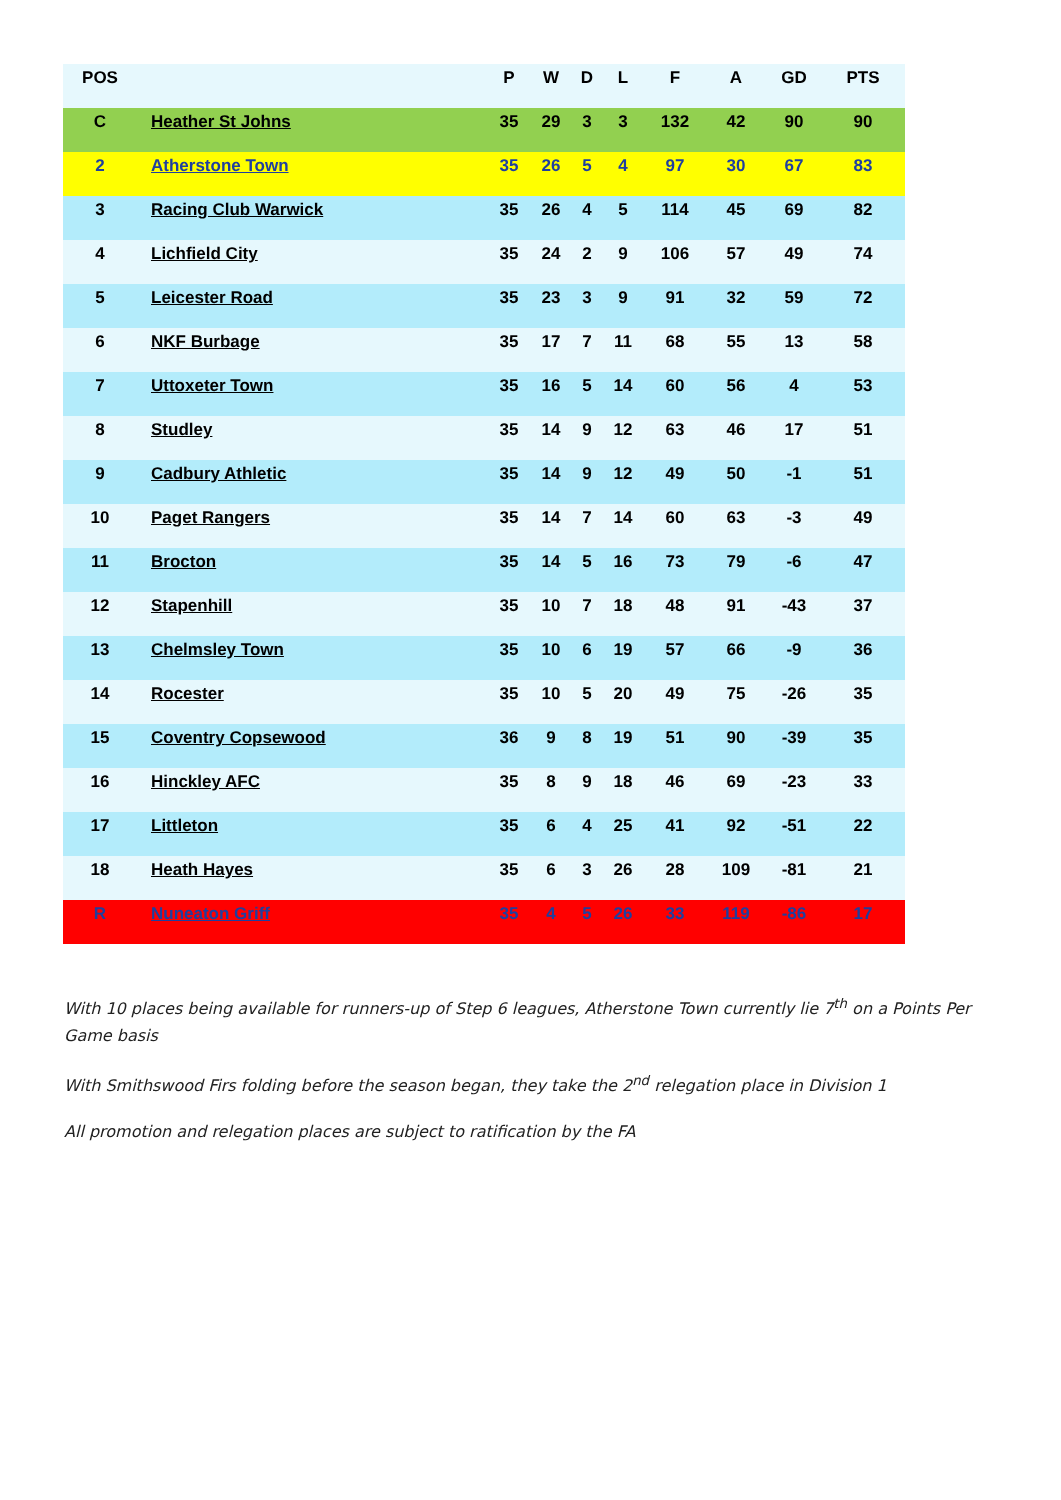| POS | | P | W | D | L | F | A | GD | PTS |
| --- | --- | --- | --- | --- | --- | --- | --- | --- | --- |
| C | Heather St Johns | 35 | 29 | 3 | 3 | 132 | 42 | 90 | 90 |
| 2 | Atherstone Town | 35 | 26 | 5 | 4 | 97 | 30 | 67 | 83 |
| 3 | Racing Club Warwick | 35 | 26 | 4 | 5 | 114 | 45 | 69 | 82 |
| 4 | Lichfield City | 35 | 24 | 2 | 9 | 106 | 57 | 49 | 74 |
| 5 | Leicester Road | 35 | 23 | 3 | 9 | 91 | 32 | 59 | 72 |
| 6 | NKF Burbage | 35 | 17 | 7 | 11 | 68 | 55 | 13 | 58 |
| 7 | Uttoxeter Town | 35 | 16 | 5 | 14 | 60 | 56 | 4 | 53 |
| 8 | Studley | 35 | 14 | 9 | 12 | 63 | 46 | 17 | 51 |
| 9 | Cadbury Athletic | 35 | 14 | 9 | 12 | 49 | 50 | -1 | 51 |
| 10 | Paget Rangers | 35 | 14 | 7 | 14 | 60 | 63 | -3 | 49 |
| 11 | Brocton | 35 | 14 | 5 | 16 | 73 | 79 | -6 | 47 |
| 12 | Stapenhill | 35 | 10 | 7 | 18 | 48 | 91 | -43 | 37 |
| 13 | Chelmsley Town | 35 | 10 | 6 | 19 | 57 | 66 | -9 | 36 |
| 14 | Rocester | 35 | 10 | 5 | 20 | 49 | 75 | -26 | 35 |
| 15 | Coventry Copsewood | 36 | 9 | 8 | 19 | 51 | 90 | -39 | 35 |
| 16 | Hinckley AFC | 35 | 8 | 9 | 18 | 46 | 69 | -23 | 33 |
| 17 | Littleton | 35 | 6 | 4 | 25 | 41 | 92 | -51 | 22 |
| 18 | Heath Hayes | 35 | 6 | 3 | 26 | 28 | 109 | -81 | 21 |
| R | Nuneaton Griff | 35 | 4 | 5 | 26 | 33 | 119 | -86 | 17 |
With 10 places being available for runners-up of Step 6 leagues, Atherstone Town currently lie 7<sup>th</sup> on a Points Per Game basis
With Smithswood Firs folding before the season began, they take the 2<sup>nd</sup> relegation place in Division 1
All promotion and relegation places are subject to ratification by the FA